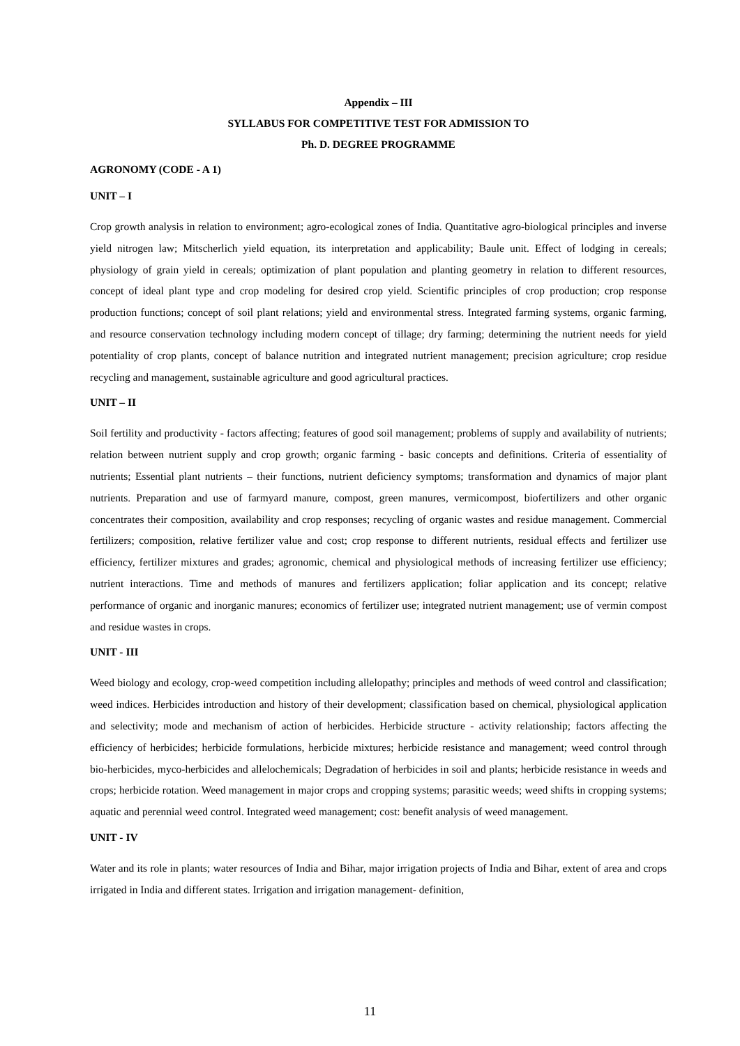Appendix – III
SYLLABUS FOR COMPETITIVE TEST FOR ADMISSION TO
Ph. D. DEGREE PROGRAMME
AGRONOMY (CODE - A 1)
UNIT – I
Crop growth analysis in relation to environment; agro-ecological zones of India. Quantitative agro-biological principles and inverse yield nitrogen law; Mitscherlich yield equation, its interpretation and applicability; Baule unit. Effect of lodging in cereals; physiology of grain yield in cereals; optimization of plant population and planting geometry in relation to different resources, concept of ideal plant type and crop modeling for desired crop yield. Scientific principles of crop production; crop response production functions; concept of soil plant relations; yield and environmental stress. Integrated farming systems, organic farming, and resource conservation technology including modern concept of tillage; dry farming; determining the nutrient needs for yield potentiality of crop plants, concept of balance nutrition and integrated nutrient management; precision agriculture; crop residue recycling and management, sustainable agriculture and good agricultural practices.
UNIT – II
Soil fertility and productivity - factors affecting; features of good soil management; problems of supply and availability of nutrients; relation between nutrient supply and crop growth; organic farming - basic concepts and definitions. Criteria of essentiality of nutrients; Essential plant nutrients – their functions, nutrient deficiency symptoms; transformation and dynamics of major plant nutrients. Preparation and use of farmyard manure, compost, green manures, vermicompost, biofertilizers and other organic concentrates their composition, availability and crop responses; recycling of organic wastes and residue management. Commercial fertilizers; composition, relative fertilizer value and cost; crop response to different nutrients, residual effects and fertilizer use efficiency, fertilizer mixtures and grades; agronomic, chemical and physiological methods of increasing fertilizer use efficiency; nutrient interactions. Time and methods of manures and fertilizers application; foliar application and its concept; relative performance of organic and inorganic manures; economics of fertilizer use; integrated nutrient management; use of vermin compost and residue wastes in crops.
UNIT - III
Weed biology and ecology, crop-weed competition including allelopathy; principles and methods of weed control and classification; weed indices. Herbicides introduction and history of their development; classification based on chemical, physiological application and selectivity; mode and mechanism of action of herbicides. Herbicide structure - activity relationship; factors affecting the efficiency of herbicides; herbicide formulations, herbicide mixtures; herbicide resistance and management; weed control through bio-herbicides, myco-herbicides and allelochemicals; Degradation of herbicides in soil and plants; herbicide resistance in weeds and crops; herbicide rotation. Weed management in major crops and cropping systems; parasitic weeds; weed shifts in cropping systems; aquatic and perennial weed control. Integrated weed management; cost: benefit analysis of weed management.
UNIT - IV
Water and its role in plants; water resources of India and Bihar, major irrigation projects of India and Bihar, extent of area and crops irrigated in India and different states. Irrigation and irrigation management- definition,
11